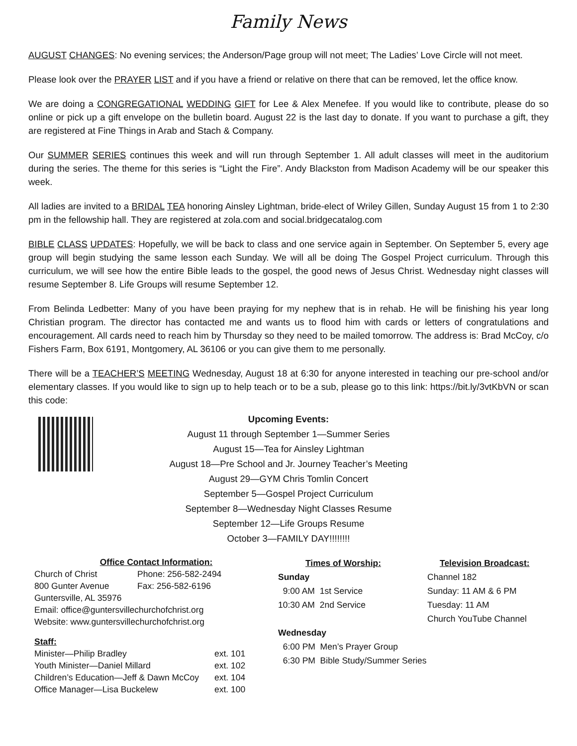Family News
AUGUST CHANGES: No evening services; the Anderson/Page group will not meet; The Ladies’ Love Circle will not meet.
Please look over the PRAYER LIST and if you have a friend or relative on there that can be removed, let the office know.
We are doing a CONGREGATIONAL WEDDING GIFT for Lee & Alex Menefee. If you would like to contribute, please do so online or pick up a gift envelope on the bulletin board. August 22 is the last day to donate. If you want to purchase a gift, they are registered at Fine Things in Arab and Stach & Company.
Our SUMMER SERIES continues this week and will run through September 1. All adult classes will meet in the auditorium during the series. The theme for this series is “Light the Fire”. Andy Blackston from Madison Academy will be our speaker this week.
All ladies are invited to a BRIDAL TEA honoring Ainsley Lightman, bride-elect of Wriley Gillen, Sunday August 15 from 1 to 2:30 pm in the fellowship hall. They are registered at zola.com and social.bridgecatalog.com
BIBLE CLASS UPDATES: Hopefully, we will be back to class and one service again in September. On September 5, every age group will begin studying the same lesson each Sunday. We will all be doing The Gospel Project curriculum. Through this curriculum, we will see how the entire Bible leads to the gospel, the good news of Jesus Christ. Wednesday night classes will resume September 8. Life Groups will resume September 12.
From Belinda Ledbetter: Many of you have been praying for my nephew that is in rehab. He will be finishing his year long Christian program. The director has contacted me and wants us to flood him with cards or letters of congratulations and encouragement. All cards need to reach him by Thursday so they need to be mailed tomorrow. The address is: Brad McCoy, c/o Fishers Farm, Box 6191, Montgomery, AL 36106 or you can give them to me personally.
There will be a TEACHER’S MEETING Wednesday, August 18 at 6:30 for anyone interested in teaching our pre-school and/or elementary classes. If you would like to sign up to help teach or to be a sub, please go to this link: https://bit.ly/3vtKbVN or scan this code:
Upcoming Events:
August 11 through September 1—Summer Series
August 15—Tea for Ainsley Lightman
August 18—Pre School and Jr. Journey Teacher’s Meeting
August 29—GYM Chris Tomlin Concert
September 5—Gospel Project Curriculum
September 8—Wednesday Night Classes Resume
September 12—Life Groups Resume
October 3—FAMILY DAY!!!!!!!!
Office Contact Information:
| Church of Christ | Phone: 256-582-2494 |
| 800 Gunter Avenue | Fax: 256-582-6196 |
Guntersville, AL 35976
Email: office@guntersvillechurchofchrist.org
Website: www.guntersvillechurchofchrist.org
Staff:
| Minister—Philip Bradley | ext. 101 |
| Youth Minister—Daniel Millard | ext. 102 |
| Children’s Education—Jeff & Dawn McCoy | ext. 104 |
| Office Manager—Lisa Buckelew | ext. 100 |
Times of Worship:
Sunday
9:00 AM 1st Service
10:30 AM 2nd Service
Wednesday
6:00 PM Men’s Prayer Group
6:30 PM Bible Study/Summer Series
Television Broadcast:
Channel 182
Sunday: 11 AM & 6 PM
Tuesday: 11 AM
Church YouTube Channel